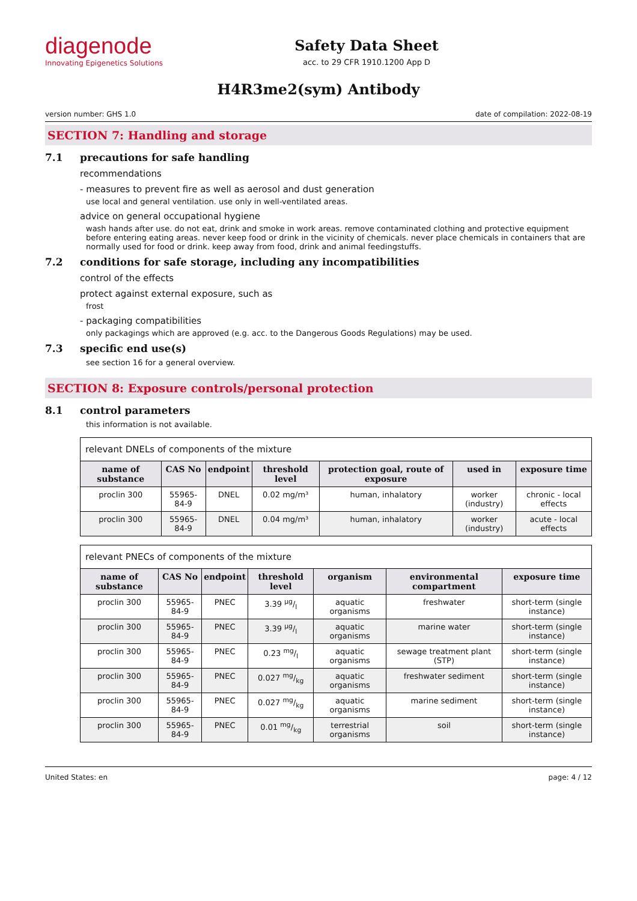diagenode
Innovating Epigenetics Solutions
Safety Data Sheet
acc. to 29 CFR 1910.1200 App D
H4R3me2(sym) Antibody
version number: GHS 1.0 date of compilation: 2022-08-19
SECTION 7: Handling and storage
7.1 precautions for safe handling
recommendations
- measures to prevent fire as well as aerosol and dust generation
use local and general ventilation. use only in well-ventilated areas.
advice on general occupational hygiene
wash hands after use. do not eat, drink and smoke in work areas. remove contaminated clothing and protective equipment before entering eating areas. never keep food or drink in the vicinity of chemicals. never place chemicals in containers that are normally used for food or drink. keep away from food, drink and animal feedingstuffs.
7.2 conditions for safe storage, including any incompatibilities
control of the effects
protect against external exposure, such as
frost
- packaging compatibilities
only packagings which are approved (e.g. acc. to the Dangerous Goods Regulations) may be used.
7.3 specific end use(s)
see section 16 for a general overview.
SECTION 8: Exposure controls/personal protection
8.1 control parameters
this information is not available.
| relevant DNELs of components of the mixture | | | | | | |
| name of substance | CAS No | endpoint | threshold level | protection goal, route of exposure | used in | exposure time |
| proclin 300 | 55965-84-9 | DNEL | 0.02 mg/m³ | human, inhalatory | worker (industry) | chronic - local effects |
| proclin 300 | 55965-84-9 | DNEL | 0.04 mg/m³ | human, inhalatory | worker (industry) | acute - local effects |
| relevant PNECs of components of the mixture | | | | | | |
| name of substance | CAS No | endpoint | threshold level | organism | environmental compartment | exposure time |
| proclin 300 | 55965-84-9 | PNEC | 3.39 µg/l | aquatic organisms | freshwater | short-term (single instance) |
| proclin 300 | 55965-84-9 | PNEC | 3.39 µg/l | aquatic organisms | marine water | short-term (single instance) |
| proclin 300 | 55965-84-9 | PNEC | 0.23 mg/l | aquatic organisms | sewage treatment plant (STP) | short-term (single instance) |
| proclin 300 | 55965-84-9 | PNEC | 0.027 mg/kg | aquatic organisms | freshwater sediment | short-term (single instance) |
| proclin 300 | 55965-84-9 | PNEC | 0.027 mg/kg | aquatic organisms | marine sediment | short-term (single instance) |
| proclin 300 | 55965-84-9 | PNEC | 0.01 mg/kg | terrestrial organisms | soil | short-term (single instance) |
United States: en page: 4 / 12